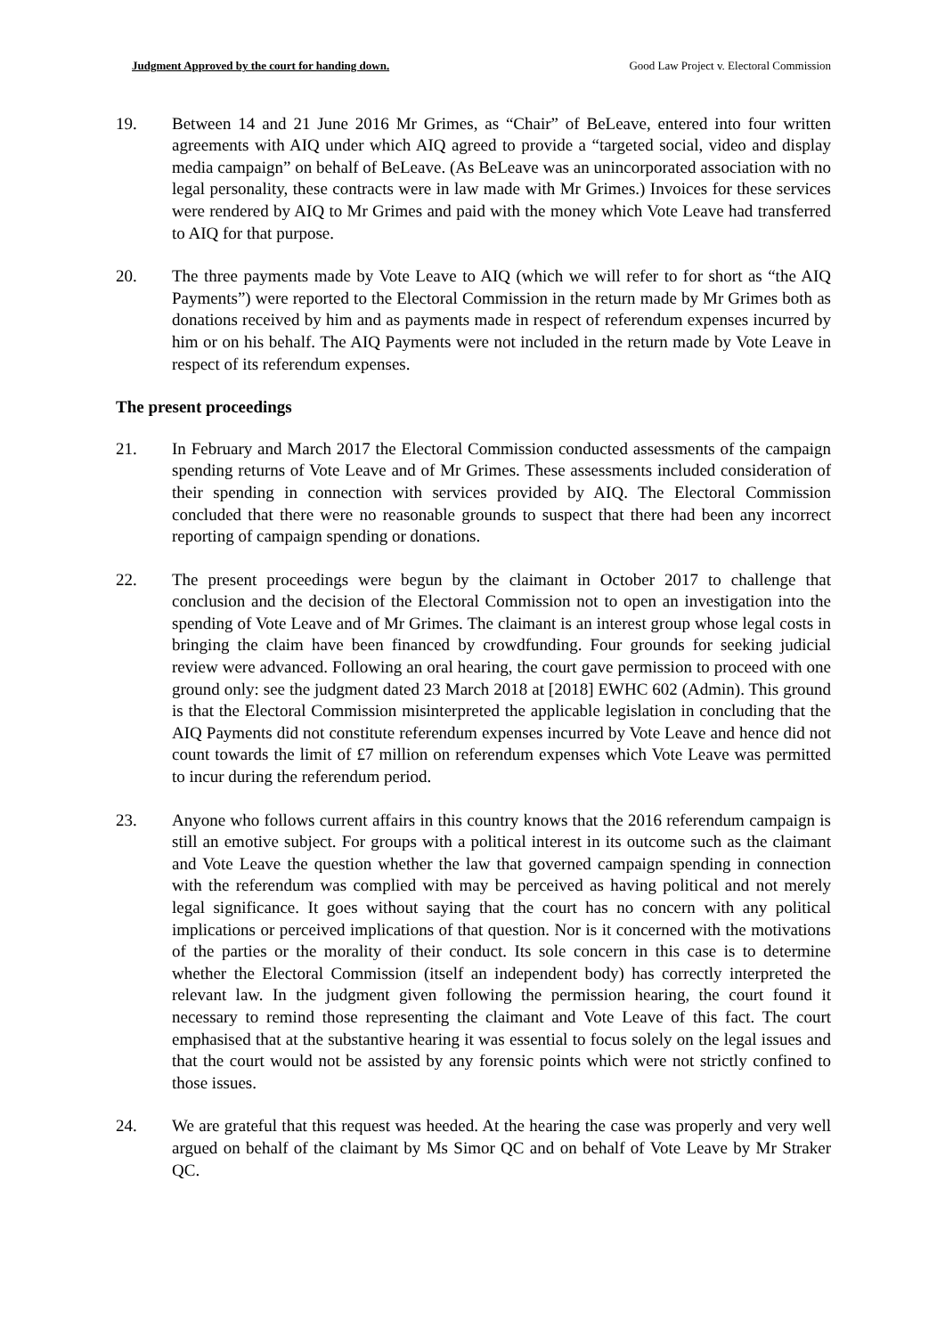Judgment Approved by the court for handing down. Good Law Project v. Electoral Commission
19. Between 14 and 21 June 2016 Mr Grimes, as “Chair” of BeLeave, entered into four written agreements with AIQ under which AIQ agreed to provide a “targeted social, video and display media campaign” on behalf of BeLeave. (As BeLeave was an unincorporated association with no legal personality, these contracts were in law made with Mr Grimes.) Invoices for these services were rendered by AIQ to Mr Grimes and paid with the money which Vote Leave had transferred to AIQ for that purpose.
20. The three payments made by Vote Leave to AIQ (which we will refer to for short as “the AIQ Payments”) were reported to the Electoral Commission in the return made by Mr Grimes both as donations received by him and as payments made in respect of referendum expenses incurred by him or on his behalf. The AIQ Payments were not included in the return made by Vote Leave in respect of its referendum expenses.
The present proceedings
21. In February and March 2017 the Electoral Commission conducted assessments of the campaign spending returns of Vote Leave and of Mr Grimes. These assessments included consideration of their spending in connection with services provided by AIQ. The Electoral Commission concluded that there were no reasonable grounds to suspect that there had been any incorrect reporting of campaign spending or donations.
22. The present proceedings were begun by the claimant in October 2017 to challenge that conclusion and the decision of the Electoral Commission not to open an investigation into the spending of Vote Leave and of Mr Grimes. The claimant is an interest group whose legal costs in bringing the claim have been financed by crowdfunding. Four grounds for seeking judicial review were advanced. Following an oral hearing, the court gave permission to proceed with one ground only: see the judgment dated 23 March 2018 at [2018] EWHC 602 (Admin). This ground is that the Electoral Commission misinterpreted the applicable legislation in concluding that the AIQ Payments did not constitute referendum expenses incurred by Vote Leave and hence did not count towards the limit of £7 million on referendum expenses which Vote Leave was permitted to incur during the referendum period.
23. Anyone who follows current affairs in this country knows that the 2016 referendum campaign is still an emotive subject. For groups with a political interest in its outcome such as the claimant and Vote Leave the question whether the law that governed campaign spending in connection with the referendum was complied with may be perceived as having political and not merely legal significance. It goes without saying that the court has no concern with any political implications or perceived implications of that question. Nor is it concerned with the motivations of the parties or the morality of their conduct. Its sole concern in this case is to determine whether the Electoral Commission (itself an independent body) has correctly interpreted the relevant law. In the judgment given following the permission hearing, the court found it necessary to remind those representing the claimant and Vote Leave of this fact. The court emphasised that at the substantive hearing it was essential to focus solely on the legal issues and that the court would not be assisted by any forensic points which were not strictly confined to those issues.
24. We are grateful that this request was heeded. At the hearing the case was properly and very well argued on behalf of the claimant by Ms Simor QC and on behalf of Vote Leave by Mr Straker QC.